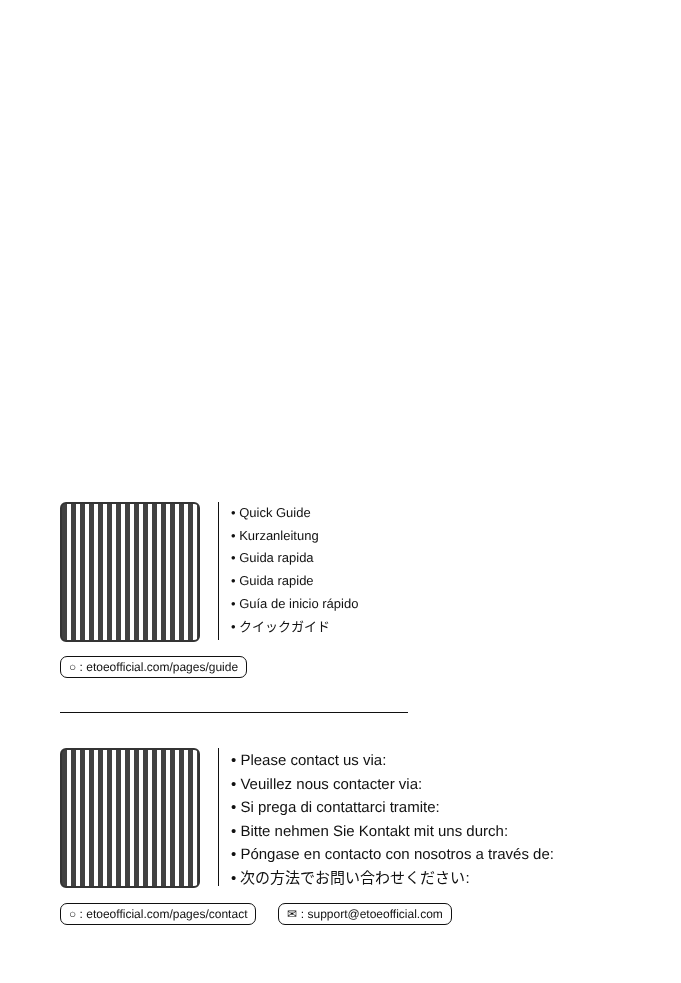• Quick Guide
• Kurzanleitung
• Guida rapida
• Guida rapide
• Guía de inicio rápido
• クイックガイド
○ : etoeofficial.com/pages/guide
• Please contact us via:
• Veuillez nous contacter via:
• Si prega di contattarci tramite:
• Bitte nehmen Sie Kontakt mit uns durch:
• Póngase en contacto con nosotros a través de:
• 次の方法でお問い合わせください:
○ : etoeofficial.com/pages/contact ✉ : support@etoeofficial.com